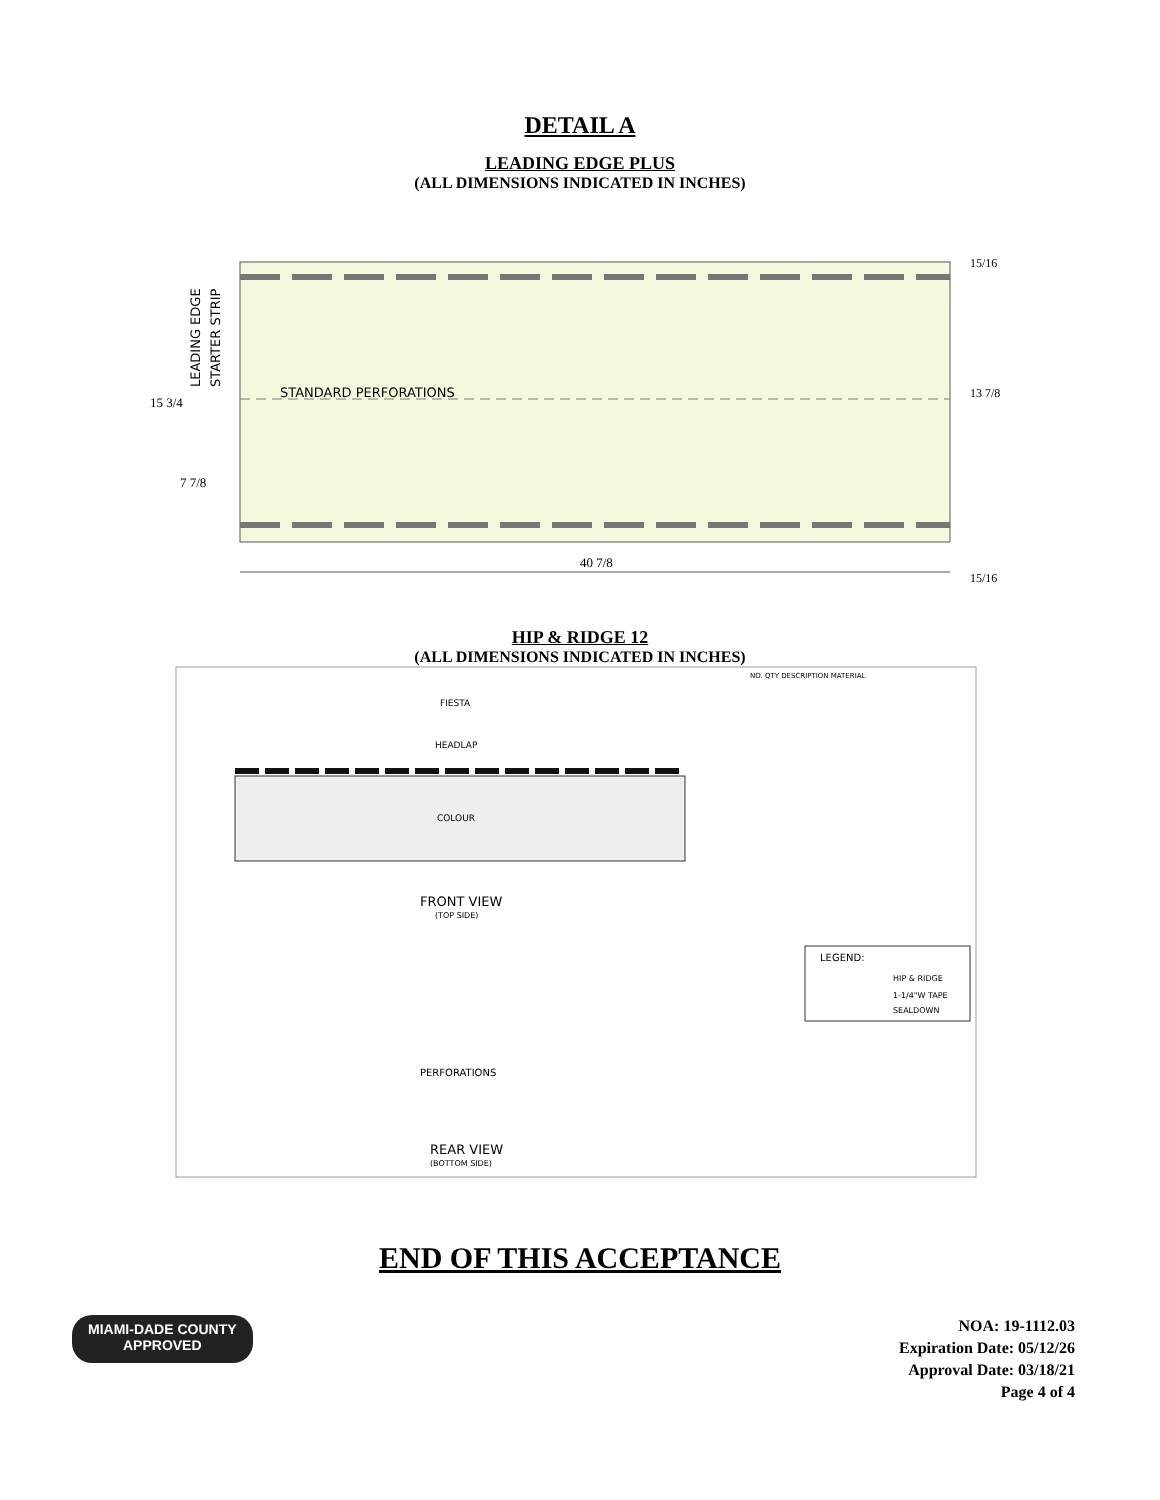DETAIL A
LEADING EDGE PLUS
(ALL DIMENSIONS INDICATED IN INCHES)
STANDARD PERFORATIONS
LEADING EDGE
STARTER STRIP
15 3/4
7 7/8
40 7/8
15/16
13 7/8
15/16
HIP & RIDGE 12
(ALL DIMENSIONS INDICATED IN INCHES)
NO. QTY DESCRIPTION MATERIAL
FIESTA
HEADLAP
COLOUR
FRONT VIEW
(TOP SIDE)
PERFORATIONS
REAR VIEW
(BOTTOM SIDE)
LEGEND:
HIP & RIDGE
1-1/4"W TAPE
SEALDOWN
END OF THIS ACCEPTANCE
MIAMI-DADE COUNTY
APPROVED
NOA: 19-1112.03
Expiration Date: 05/12/26
Approval Date: 03/18/21
Page 4 of 4